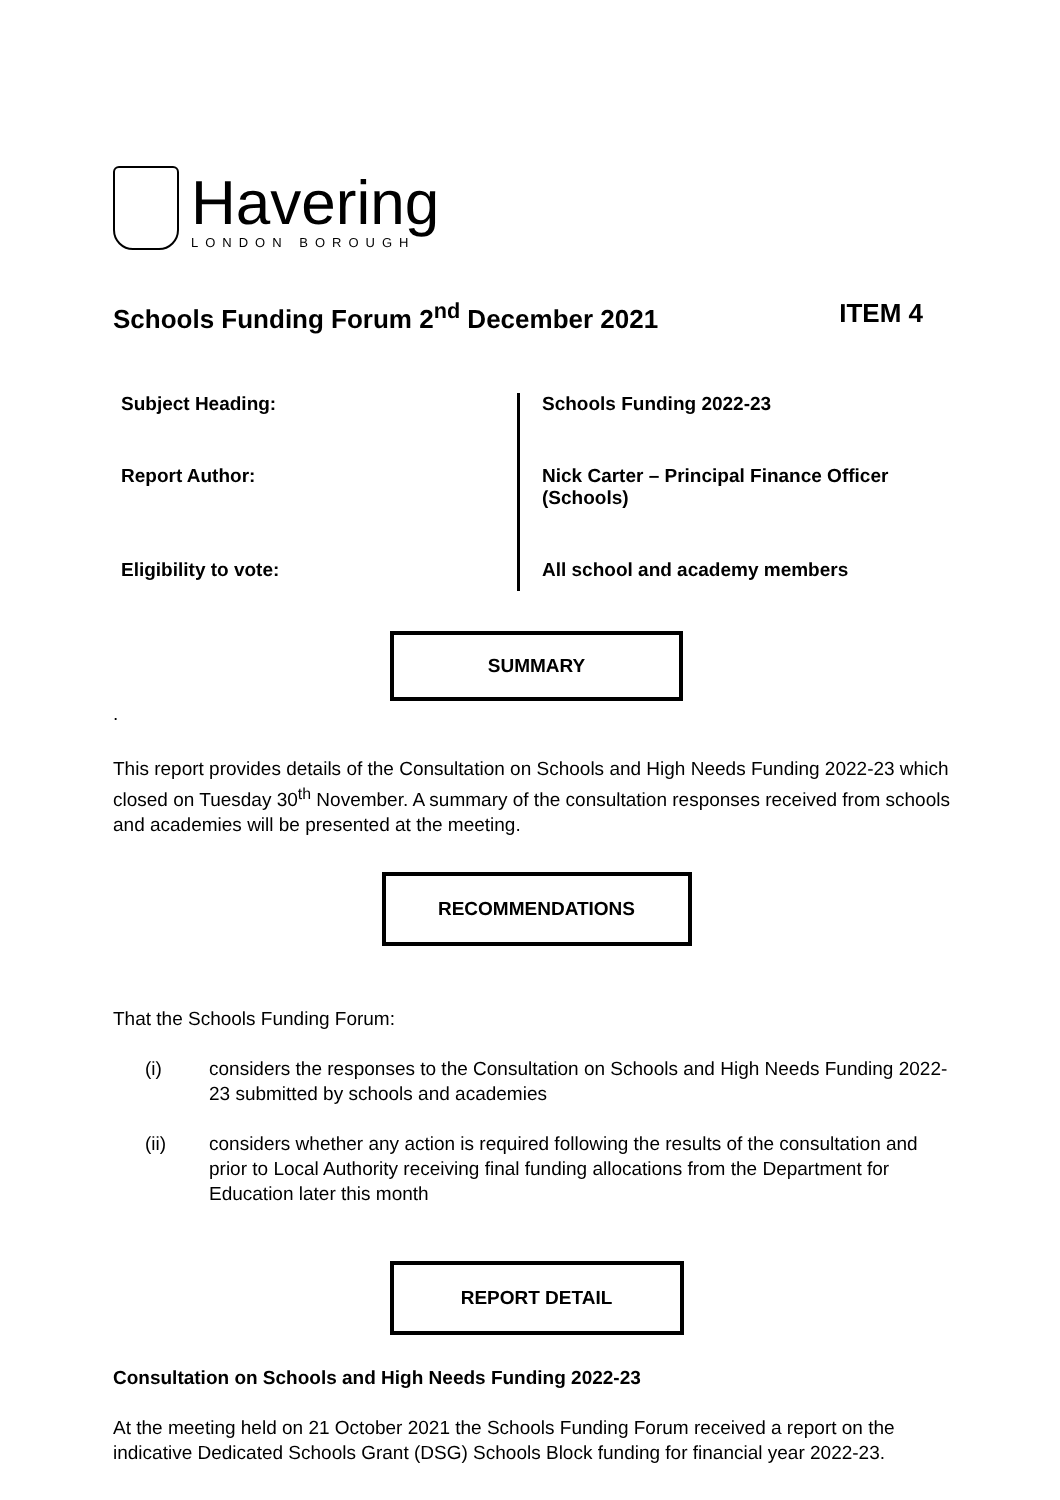Havering
LONDON BOROUGH
Schools Funding Forum 2<sup>nd</sup> December 2021 ITEM 4
| Subject Heading: | Schools Funding 2022-23 |
| Report Author: | Nick Carter – Principal Finance Officer (Schools) |
| Eligibility to vote: | All school and academy members |
SUMMARY
.
This report provides details of the Consultation on Schools and High Needs Funding 2022-23 which closed on Tuesday 30<sup>th</sup> November. A summary of the consultation responses received from schools and academies will be presented at the meeting.
RECOMMENDATIONS
That the Schools Funding Forum:
(i) considers the responses to the Consultation on Schools and High Needs Funding 2022-23 submitted by schools and academies
(ii) considers whether any action is required following the results of the consultation and prior to Local Authority receiving final funding allocations from the Department for Education later this month
REPORT DETAIL
Consultation on Schools and High Needs Funding 2022-23
At the meeting held on 21 October 2021 the Schools Funding Forum received a report on the indicative Dedicated Schools Grant (DSG) Schools Block funding for financial year 2022-23.